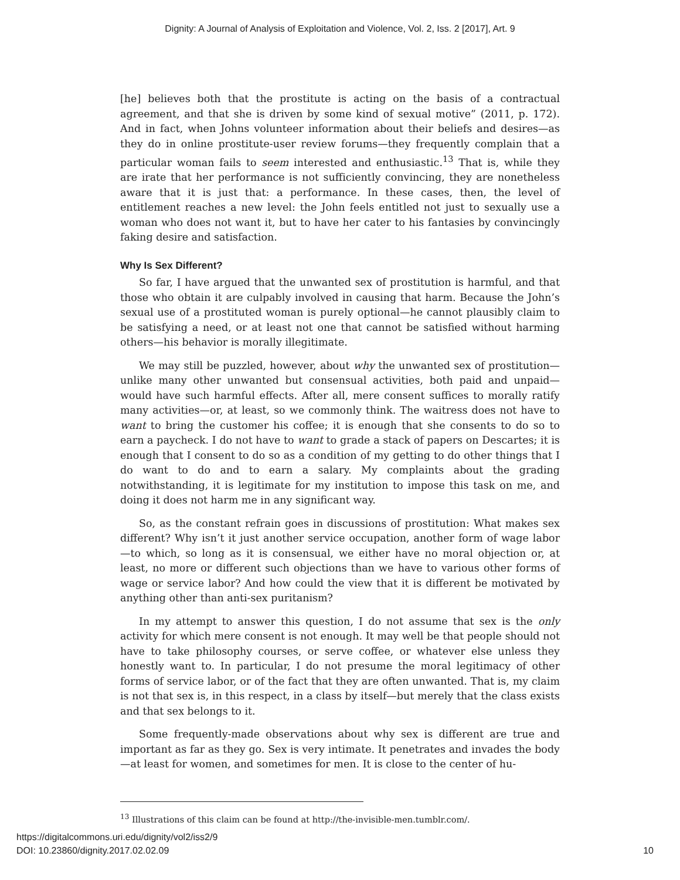Dignity: A Journal of Analysis of Exploitation and Violence, Vol. 2, Iss. 2 [2017], Art. 9
[he] believes both that the prostitute is acting on the basis of a contractual agreement, and that she is driven by some kind of sexual motive” (2011, p. 172). And in fact, when Johns volunteer information about their beliefs and desires—as they do in online prostitute-user review forums—they frequently complain that a particular woman fails to seem interested and enthusiastic.<sup>13</sup> That is, while they are irate that her performance is not sufficiently convincing, they are nonetheless aware that it is just that: a performance. In these cases, then, the level of entitlement reaches a new level: the John feels entitled not just to sexually use a woman who does not want it, but to have her cater to his fantasies by convincingly faking desire and satisfaction.
Why Is Sex Different?
So far, I have argued that the unwanted sex of prostitution is harmful, and that those who obtain it are culpably involved in causing that harm. Because the John’s sexual use of a prostituted woman is purely optional—he cannot plausibly claim to be satisfying a need, or at least not one that cannot be satisfied without harming others—his behavior is morally illegitimate.
We may still be puzzled, however, about why the unwanted sex of prostitution—unlike many other unwanted but consensual activities, both paid and unpaid—would have such harmful effects. After all, mere consent suffices to morally ratify many activities—or, at least, so we commonly think. The waitress does not have to want to bring the customer his coffee; it is enough that she consents to do so to earn a paycheck. I do not have to want to grade a stack of papers on Descartes; it is enough that I consent to do so as a condition of my getting to do other things that I do want to do and to earn a salary. My complaints about the grading notwithstanding, it is legitimate for my institution to impose this task on me, and doing it does not harm me in any significant way.
So, as the constant refrain goes in discussions of prostitution: What makes sex different? Why isn’t it just another service occupation, another form of wage labor—to which, so long as it is consensual, we either have no moral objection or, at least, no more or different such objections than we have to various other forms of wage or service labor? And how could the view that it is different be motivated by anything other than anti-sex puritanism?
In my attempt to answer this question, I do not assume that sex is the only activity for which mere consent is not enough. It may well be that people should not have to take philosophy courses, or serve coffee, or whatever else unless they honestly want to. In particular, I do not presume the moral legitimacy of other forms of service labor, or of the fact that they are often unwanted. That is, my claim is not that sex is, in this respect, in a class by itself—but merely that the class exists and that sex belongs to it.
Some frequently-made observations about why sex is different are true and important as far as they go. Sex is very intimate. It penetrates and invades the body—at least for women, and sometimes for men. It is close to the center of hu-
<sup>13</sup> Illustrations of this claim can be found at http://the-invisible-men.tumblr.com/.
https://digitalcommons.uri.edu/dignity/vol2/iss2/9
DOI: 10.23860/dignity.2017.02.02.09
10